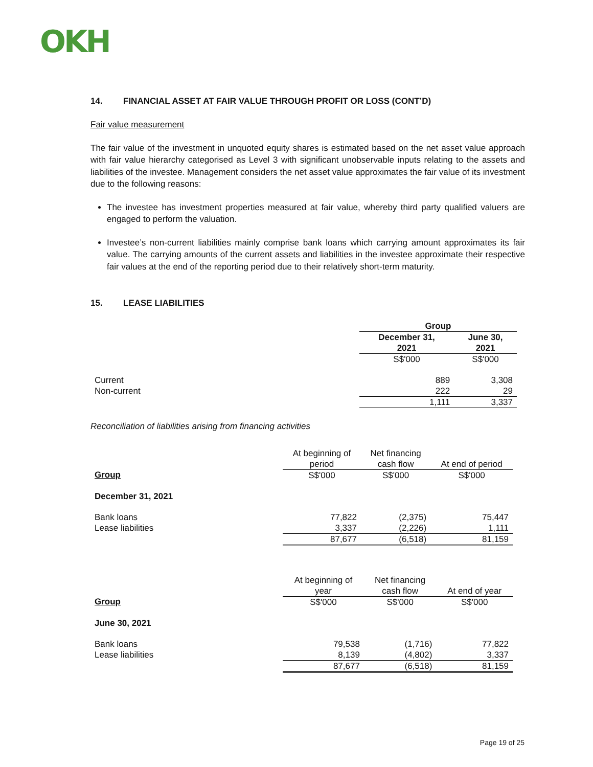OKH
14. FINANCIAL ASSET AT FAIR VALUE THROUGH PROFIT OR LOSS (CONT’D)
Fair value measurement
The fair value of the investment in unquoted equity shares is estimated based on the net asset value approach with fair value hierarchy categorised as Level 3 with significant unobservable inputs relating to the assets and liabilities of the investee. Management considers the net asset value approximates the fair value of its investment due to the following reasons:
The investee has investment properties measured at fair value, whereby third party qualified valuers are engaged to perform the valuation.
Investee’s non-current liabilities mainly comprise bank loans which carrying amount approximates its fair value. The carrying amounts of the current assets and liabilities in the investee approximate their respective fair values at the end of the reporting period due to their relatively short-term maturity.
15. LEASE LIABILITIES
| | Group | |
| | December 31, 2021 | June 30, 2021 |
| | S$'000 | S$'000 |
| Current | 889 | 3,308 |
| Non-current | 222 | 29 |
| | 1,111 | 3,337 |
Reconciliation of liabilities arising from financing activities
| | At beginning of period | Net financing cash flow | At end of period |
| Group | S$'000 | S$'000 | S$'000 |
| December 31, 2021 | | | |
| Bank loans | 77,822 | (2,375) | 75,447 |
| Lease liabilities | 3,337 | (2,226) | 1,111 |
| | 87,677 | (6,518) | 81,159 |
| | At beginning of year | Net financing cash flow | At end of year |
| Group | S$'000 | S$'000 | S$'000 |
| June 30, 2021 | | | |
| Bank loans | 79,538 | (1,716) | 77,822 |
| Lease liabilities | 8,139 | (4,802) | 3,337 |
| | 87,677 | (6,518) | 81,159 |
Page 19 of 25